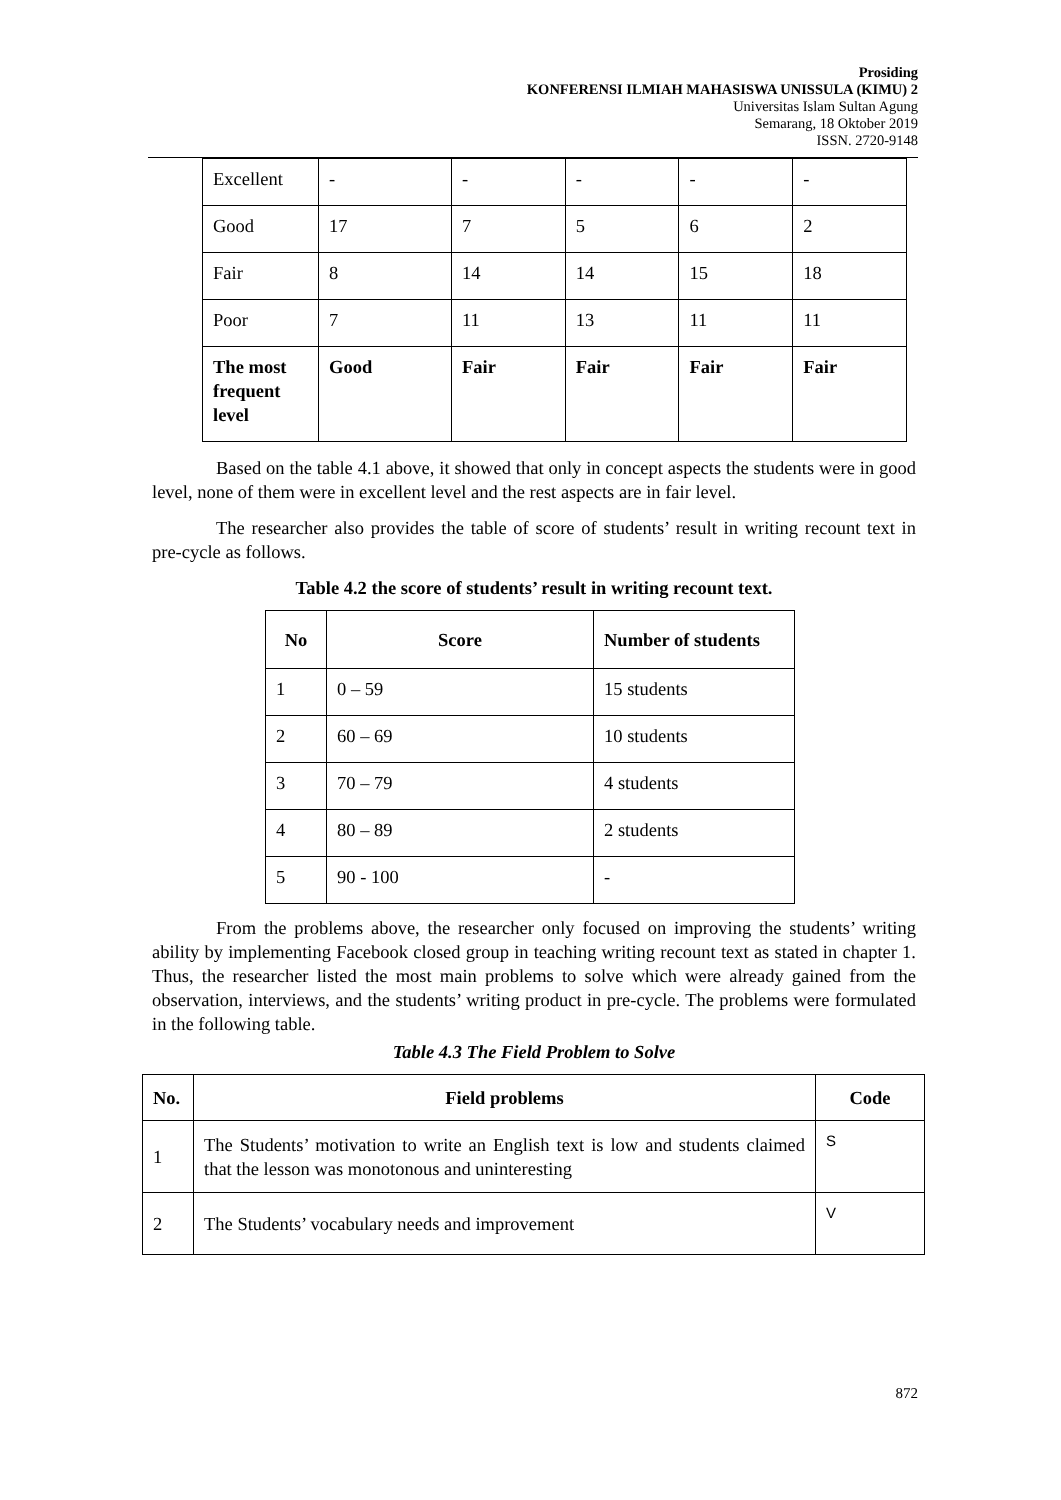Prosiding
KONFERENSI ILMIAH MAHASISWA UNISSULA (KIMU) 2
Universitas Islam Sultan Agung
Semarang, 18 Oktober 2019
ISSN. 2720-9148
| Excellent | - | - | - | - | - |
| Good | 17 | 7 | 5 | 6 | 2 |
| Fair | 8 | 14 | 14 | 15 | 18 |
| Poor | 7 | 11 | 13 | 11 | 11 |
| The most frequent level | Good | Fair | Fair | Fair | Fair |
Based on the table 4.1 above, it showed that only in concept aspects the students were in good level, none of them were in excellent level and the rest aspects are in fair level.
The researcher also provides the table of score of students’ result in writing recount text in pre-cycle as follows.
Table 4.2 the score of students’ result in writing recount text.
| No | Score | Number of students |
| --- | --- | --- |
| 1 | 0 – 59 | 15 students |
| 2 | 60 – 69 | 10 students |
| 3 | 70 – 79 | 4 students |
| 4 | 80 – 89 | 2 students |
| 5 | 90 - 100 | - |
From the problems above, the researcher only focused on improving the students’ writing ability by implementing Facebook closed group in teaching writing recount text as stated in chapter 1. Thus, the researcher listed the most main problems to solve which were already gained from the observation, interviews, and the students’ writing product in pre-cycle. The problems were formulated in the following table.
Table 4.3 The Field Problem to Solve
| No. | Field problems | Code |
| --- | --- | --- |
| 1 | The Students’ motivation to write an English text is low and students claimed that the lesson was monotonous and uninteresting | S |
| 2 | The Students’ vocabulary needs and improvement | V |
872